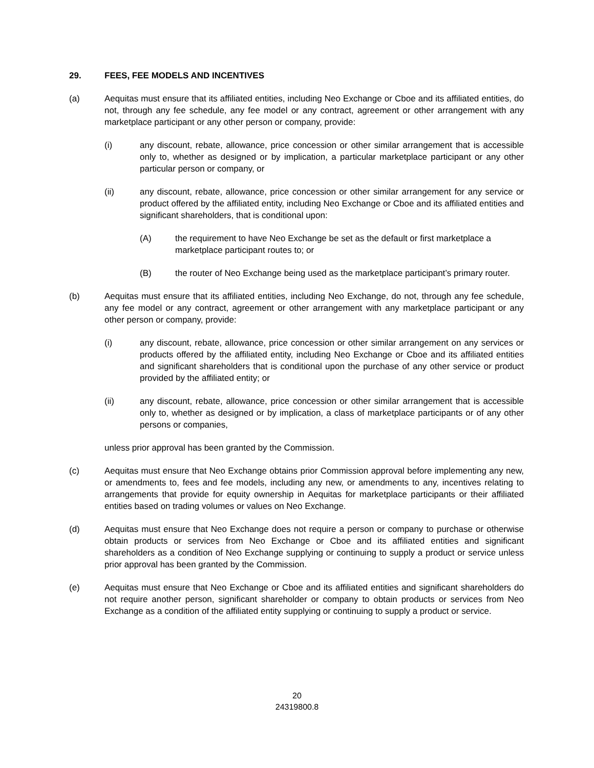29. FEES, FEE MODELS AND INCENTIVES
(a) Aequitas must ensure that its affiliated entities, including Neo Exchange or Cboe and its affiliated entities, do not, through any fee schedule, any fee model or any contract, agreement or other arrangement with any marketplace participant or any other person or company, provide:
(i) any discount, rebate, allowance, price concession or other similar arrangement that is accessible only to, whether as designed or by implication, a particular marketplace participant or any other particular person or company, or
(ii) any discount, rebate, allowance, price concession or other similar arrangement for any service or product offered by the affiliated entity, including Neo Exchange or Cboe and its affiliated entities and significant shareholders, that is conditional upon:
(A) the requirement to have Neo Exchange be set as the default or first marketplace a marketplace participant routes to; or
(B) the router of Neo Exchange being used as the marketplace participant’s primary router.
(b) Aequitas must ensure that its affiliated entities, including Neo Exchange, do not, through any fee schedule, any fee model or any contract, agreement or other arrangement with any marketplace participant or any other person or company, provide:
(i) any discount, rebate, allowance, price concession or other similar arrangement on any services or products offered by the affiliated entity, including Neo Exchange or Cboe and its affiliated entities and significant shareholders that is conditional upon the purchase of any other service or product provided by the affiliated entity; or
(ii) any discount, rebate, allowance, price concession or other similar arrangement that is accessible only to, whether as designed or by implication, a class of marketplace participants or of any other persons or companies,
unless prior approval has been granted by the Commission.
(c) Aequitas must ensure that Neo Exchange obtains prior Commission approval before implementing any new, or amendments to, fees and fee models, including any new, or amendments to any, incentives relating to arrangements that provide for equity ownership in Aequitas for marketplace participants or their affiliated entities based on trading volumes or values on Neo Exchange.
(d) Aequitas must ensure that Neo Exchange does not require a person or company to purchase or otherwise obtain products or services from Neo Exchange or Cboe and its affiliated entities and significant shareholders as a condition of Neo Exchange supplying or continuing to supply a product or service unless prior approval has been granted by the Commission.
(e) Aequitas must ensure that Neo Exchange or Cboe and its affiliated entities and significant shareholders do not require another person, significant shareholder or company to obtain products or services from Neo Exchange as a condition of the affiliated entity supplying or continuing to supply a product or service.
20
24319800.8